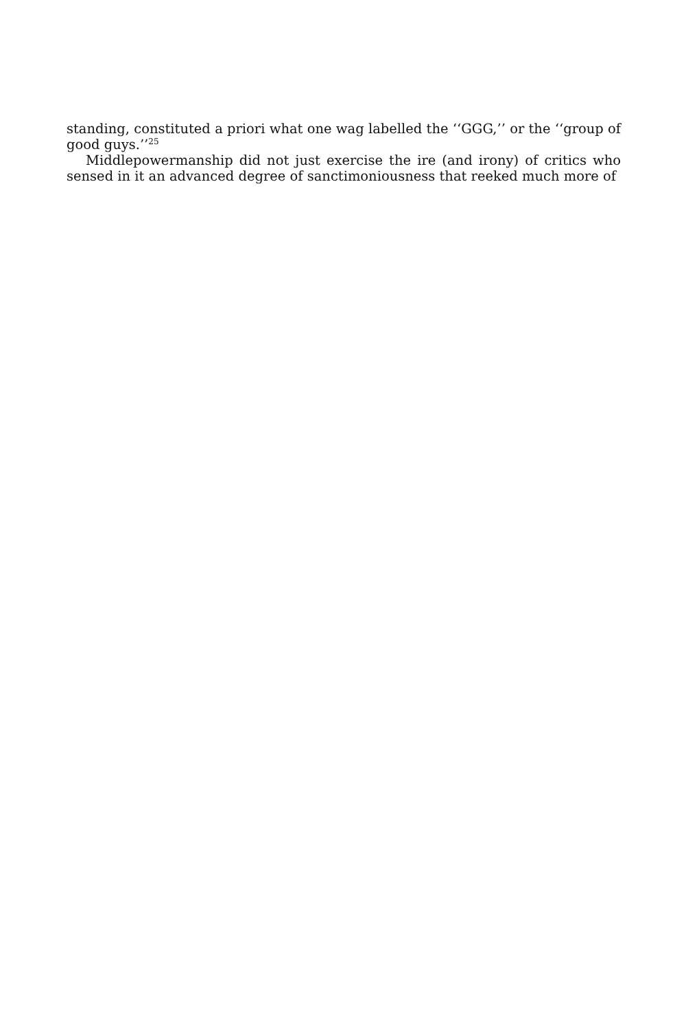standing, constituted a priori what one wag labelled the ‘‘GGG,’’ or the ‘‘group of good guys.’’<sup>25</sup>
Middlepowermanship did not just exercise the ire (and irony) of critics who sensed in it an advanced degree of sanctimoniousness that reeked much more of